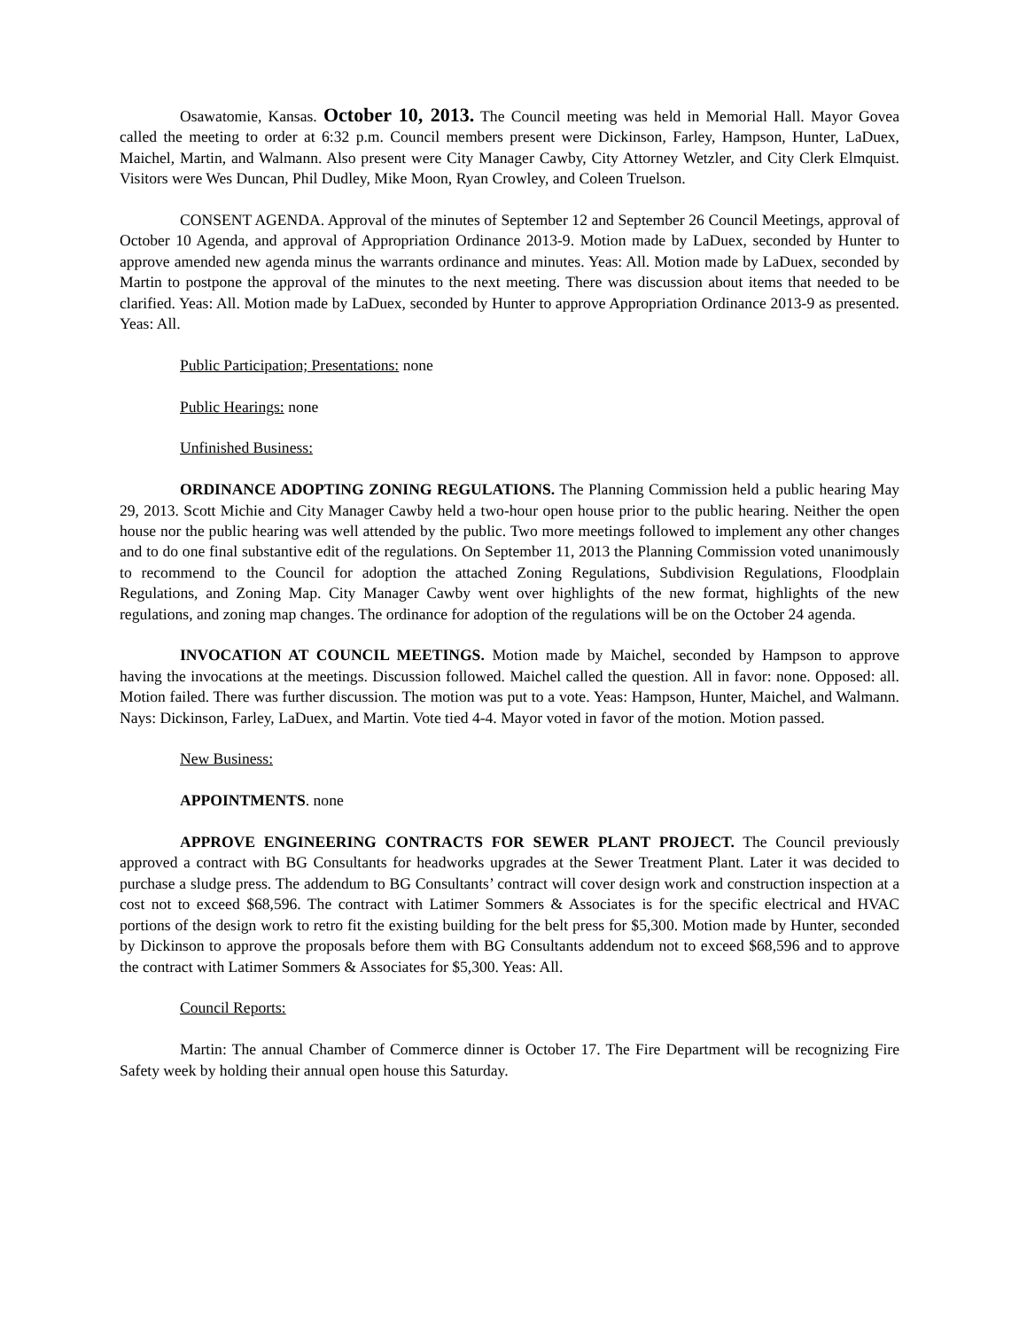Osawatomie, Kansas. October 10, 2013. The Council meeting was held in Memorial Hall. Mayor Govea called the meeting to order at 6:32 p.m. Council members present were Dickinson, Farley, Hampson, Hunter, LaDuex, Maichel, Martin, and Walmann. Also present were City Manager Cawby, City Attorney Wetzler, and City Clerk Elmquist. Visitors were Wes Duncan, Phil Dudley, Mike Moon, Ryan Crowley, and Coleen Truelson.
CONSENT AGENDA. Approval of the minutes of September 12 and September 26 Council Meetings, approval of October 10 Agenda, and approval of Appropriation Ordinance 2013-9. Motion made by LaDuex, seconded by Hunter to approve amended new agenda minus the warrants ordinance and minutes. Yeas: All. Motion made by LaDuex, seconded by Martin to postpone the approval of the minutes to the next meeting. There was discussion about items that needed to be clarified. Yeas: All. Motion made by LaDuex, seconded by Hunter to approve Appropriation Ordinance 2013-9 as presented. Yeas: All.
Public Participation; Presentations: none
Public Hearings: none
Unfinished Business:
ORDINANCE ADOPTING ZONING REGULATIONS. The Planning Commission held a public hearing May 29, 2013. Scott Michie and City Manager Cawby held a two-hour open house prior to the public hearing. Neither the open house nor the public hearing was well attended by the public. Two more meetings followed to implement any other changes and to do one final substantive edit of the regulations. On September 11, 2013 the Planning Commission voted unanimously to recommend to the Council for adoption the attached Zoning Regulations, Subdivision Regulations, Floodplain Regulations, and Zoning Map. City Manager Cawby went over highlights of the new format, highlights of the new regulations, and zoning map changes. The ordinance for adoption of the regulations will be on the October 24 agenda.
INVOCATION AT COUNCIL MEETINGS. Motion made by Maichel, seconded by Hampson to approve having the invocations at the meetings. Discussion followed. Maichel called the question. All in favor: none. Opposed: all. Motion failed. There was further discussion. The motion was put to a vote. Yeas: Hampson, Hunter, Maichel, and Walmann. Nays: Dickinson, Farley, LaDuex, and Martin. Vote tied 4-4. Mayor voted in favor of the motion. Motion passed.
New Business:
APPOINTMENTS. none
APPROVE ENGINEERING CONTRACTS FOR SEWER PLANT PROJECT. The Council previously approved a contract with BG Consultants for headworks upgrades at the Sewer Treatment Plant. Later it was decided to purchase a sludge press. The addendum to BG Consultants’ contract will cover design work and construction inspection at a cost not to exceed $68,596. The contract with Latimer Sommers & Associates is for the specific electrical and HVAC portions of the design work to retro fit the existing building for the belt press for $5,300. Motion made by Hunter, seconded by Dickinson to approve the proposals before them with BG Consultants addendum not to exceed $68,596 and to approve the contract with Latimer Sommers & Associates for $5,300. Yeas: All.
Council Reports:
Martin: The annual Chamber of Commerce dinner is October 17. The Fire Department will be recognizing Fire Safety week by holding their annual open house this Saturday.